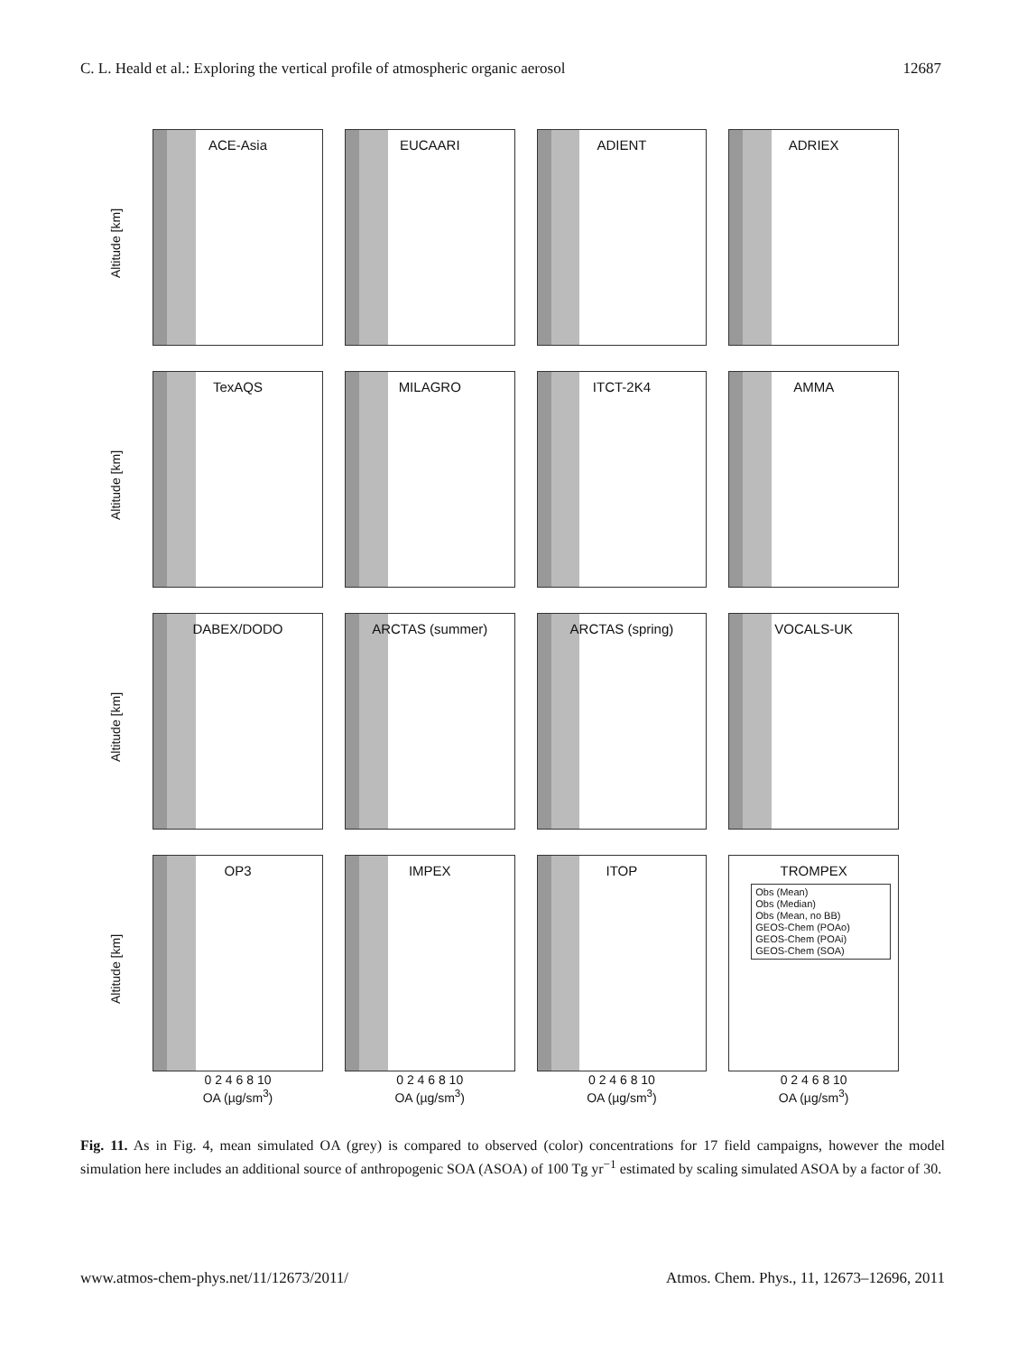C. L. Heald et al.: Exploring the vertical profile of atmospheric organic aerosol 12687
Altitude [km]
ACE-Asia EUCAARI ADIENT ADRIEX
Altitude [km]
TexAQS MILAGRO ITCT-2K4 AMMA
Altitude [km]
DABEX/DODO ARCTAS (summer) ARCTAS (spring) VOCALS-UK
Altitude [km]
OP3
0 2 4 6 8 10
OA (µg/sm<sup>3</sup>)
IMPEX
0 2 4 6 8 10
OA (µg/sm<sup>3</sup>)
ITOP
0 2 4 6 8 10
OA (µg/sm<sup>3</sup>)
TROMPEX
Obs (Mean)
Obs (Median)
Obs (Mean, no BB)
GEOS-Chem (POAo)
GEOS-Chem (POAi)
GEOS-Chem (SOA)
0 2 4 6 8 10
OA (µg/sm<sup>3</sup>)
Fig. 11. As in Fig. 4, mean simulated OA (grey) is compared to observed (color) concentrations for 17 field campaigns, however the model simulation here includes an additional source of anthropogenic SOA (ASOA) of 100 Tg yr<sup>−1</sup> estimated by scaling simulated ASOA by a factor of 30.
www.atmos-chem-phys.net/11/12673/2011/ Atmos. Chem. Phys., 11, 12673–12696, 2011